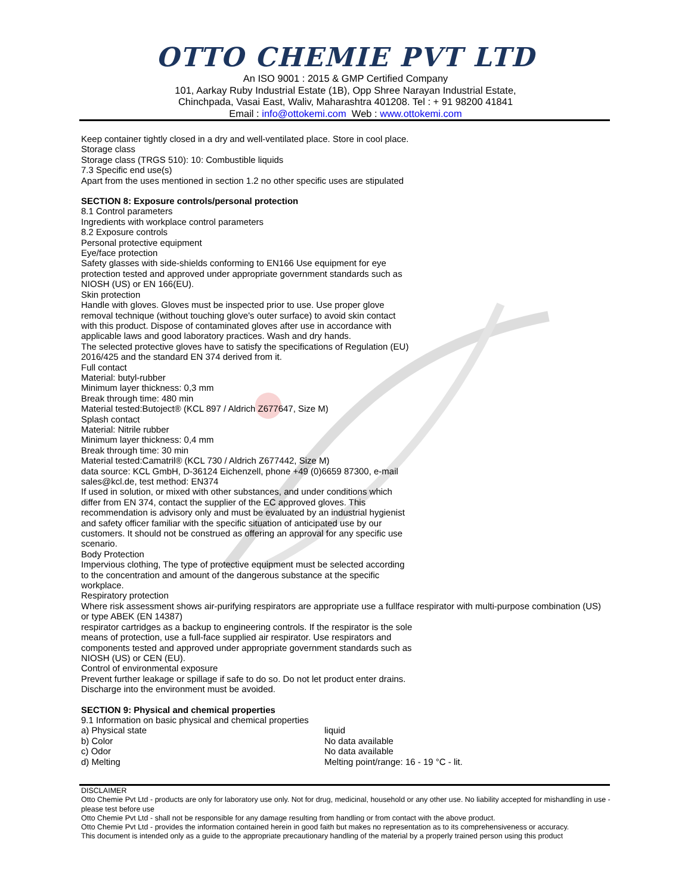OTTO CHEMIE PVT LTD
An ISO 9001 : 2015 & GMP Certified Company
101, Aarkay Ruby Industrial Estate (1B), Opp Shree Narayan Industrial Estate,
Chinchpada, Vasai East, Waliv, Maharashtra 401208. Tel : + 91 98200 41841
Email : info@ottokemi.com Web : www.ottokemi.com
Keep container tightly closed in a dry and well-ventilated place. Store in cool place.
Storage class
Storage class (TRGS 510): 10: Combustible liquids
7.3 Specific end use(s)
Apart from the uses mentioned in section 1.2 no other specific uses are stipulated
SECTION 8: Exposure controls/personal protection
8.1 Control parameters
Ingredients with workplace control parameters
8.2 Exposure controls
Personal protective equipment
Eye/face protection
Safety glasses with side-shields conforming to EN166 Use equipment for eye
protection tested and approved under appropriate government standards such as
NIOSH (US) or EN 166(EU).
Skin protection
Handle with gloves. Gloves must be inspected prior to use. Use proper glove
removal technique (without touching glove's outer surface) to avoid skin contact
with this product. Dispose of contaminated gloves after use in accordance with
applicable laws and good laboratory practices. Wash and dry hands.
The selected protective gloves have to satisfy the specifications of Regulation (EU)
2016/425 and the standard EN 374 derived from it.
Full contact
Material: butyl-rubber
Minimum layer thickness: 0,3 mm
Break through time: 480 min
Material tested:Butoject® (KCL 897 / Aldrich Z677647, Size M)
Splash contact
Material: Nitrile rubber
Minimum layer thickness: 0,4 mm
Break through time: 30 min
Material tested:Camatril® (KCL 730 / Aldrich Z677442, Size M)
data source: KCL GmbH, D-36124 Eichenzell, phone +49 (0)6659 87300, e-mail
sales@kcl.de, test method: EN374
If used in solution, or mixed with other substances, and under conditions which
differ from EN 374, contact the supplier of the EC approved gloves. This
recommendation is advisory only and must be evaluated by an industrial hygienist
and safety officer familiar with the specific situation of anticipated use by our
customers. It should not be construed as offering an approval for any specific use
scenario.
Body Protection
Impervious clothing, The type of protective equipment must be selected according
to the concentration and amount of the dangerous substance at the specific
workplace.
Respiratory protection
Where risk assessment shows air-purifying respirators are appropriate use a fullface respirator with multi-purpose combination (US)
or type ABEK (EN 14387)
respirator cartridges as a backup to engineering controls. If the respirator is the sole
means of protection, use a full-face supplied air respirator. Use respirators and
components tested and approved under appropriate government standards such as
NIOSH (US) or CEN (EU).
Control of environmental exposure
Prevent further leakage or spillage if safe to do so. Do not let product enter drains.
Discharge into the environment must be avoided.
SECTION 9: Physical and chemical properties
9.1 Information on basic physical and chemical properties
a) Physical state liquid
b) Color No data available
c) Odor No data available
d) Melting Melting point/range: 16 - 19 °C - lit.
DISCLAIMER
Otto Chemie Pvt Ltd - products are only for laboratory use only. Not for drug, medicinal, household or any other use. No liability accepted for mishandling in use - please test before use
Otto Chemie Pvt Ltd - shall not be responsible for any damage resulting from handling or from contact with the above product.
Otto Chemie Pvt Ltd - provides the information contained herein in good faith but makes no representation as to its comprehensiveness or accuracy.
This document is intended only as a guide to the appropriate precautionary handling of the material by a properly trained person using this product